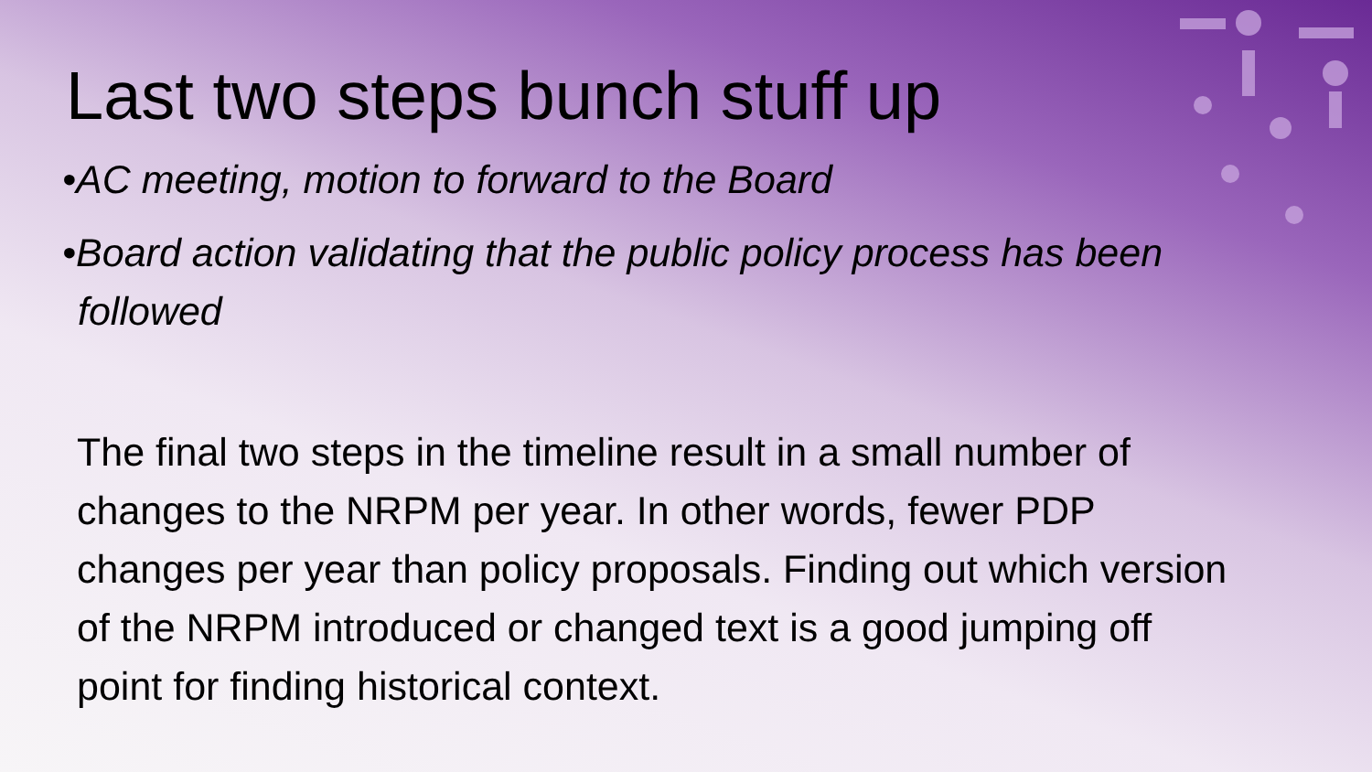Last two steps bunch stuff up
•AC meeting, motion to forward to the Board
•Board action validating that the public policy process has been followed
The final two steps in the timeline result in a small number of changes to the NRPM per year. In other words, fewer PDP changes per year than policy proposals. Finding out which version of the NRPM introduced or changed text is a good jumping off point for finding historical context.